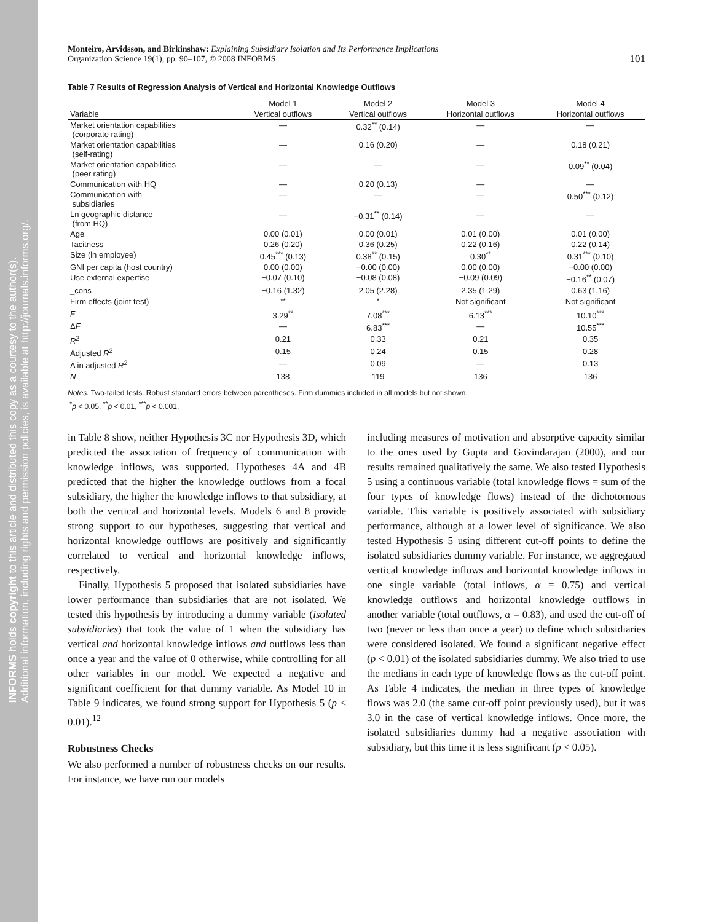INFORMS holds copyright to this article and distributed this copy as a courtesy to the author(s).
Additional information, including rights and permission policies, is available at http://journals.informs.org/.
Monteiro, Arvidsson, and Birkinshaw: Explaining Subsidiary Isolation and Its Performance Implications
Organization Science 19(1), pp. 90–107, © 2008 INFORMS
101
Table 7 Results of Regression Analysis of Vertical and Horizontal Knowledge Outflows
| | Model 1 | Model 2 | Model 3 | Model 4 |
| --- | --- | --- | --- | --- |
| Variable | Vertical outflows | Vertical outflows | Horizontal outflows | Horizontal outflows |
| Market orientation capabilities (corporate rating) | — | 0.32<sup>**</sup> (0.14) | — | — |
| Market orientation capabilities (self-rating) | — | 0.16 (0.20) | — | 0.18 (0.21) |
| Market orientation capabilities (peer rating) | — | — | — | 0.09<sup>**</sup> (0.04) |
| Communication with HQ | — | 0.20 (0.13) | — | — |
| Communication with subsidiaries | — | — | — | 0.50<sup>***</sup> (0.12) |
| Ln geographic distance (from HQ) | — | −0.31<sup>**</sup> (0.14) | — | — |
| Age | 0.00 (0.01) | 0.00 (0.01) | 0.01 (0.00) | 0.01 (0.00) |
| Tacitness | 0.26 (0.20) | 0.36 (0.25) | 0.22 (0.16) | 0.22 (0.14) |
| Size (ln employee) | 0.45<sup>***</sup> (0.13) | 0.38<sup>**</sup> (0.15) | 0.30<sup>**</sup> | 0.31<sup>***</sup> (0.10) |
| GNI per capita (host country) | 0.00 (0.00) | −0.00 (0.00) | 0.00 (0.00) | −0.00 (0.00) |
| Use external expertise | −0.07 (0.10) | −0.08 (0.08) | −0.09 (0.09) | −0.16<sup>**</sup> (0.07) |
| _cons | −0.16 (1.32) | 2.05 (2.28) | 2.35 (1.29) | 0.63 (1.16) |
| Firm effects (joint test) | <sup>**</sup> | <sup>*</sup> | Not significant | Not significant |
| F | 3.29<sup>**</sup> | 7.08<sup>***</sup> | 6.13<sup>***</sup> | 10.10<sup>***</sup> |
| Δ F | — | 6.83<sup>***</sup> | — | 10.55<sup>***</sup> |
| R<sup>2</sup> | 0.21 | 0.33 | 0.21 | 0.35 |
| Adjusted R<sup>2</sup> | 0.15 | 0.24 | 0.15 | 0.28 |
| Δ in adjusted R<sup>2</sup> | — | 0.09 | — | 0.13 |
| N | 138 | 119 | 136 | 136 |
Notes. Two-tailed tests. Robust standard errors between parentheses. Firm dummies included in all models but not shown.
<sup>*</sup> p < 0.05, <sup>**</sup>p < 0.01, <sup>***</sup>p < 0.001.
in Table 8 show, neither Hypothesis 3C nor Hypothesis 3D, which predicted the association of frequency of communication with knowledge inflows, was supported. Hypotheses 4A and 4B predicted that the higher the knowledge outflows from a focal subsidiary, the higher the knowledge inflows to that subsidiary, at both the vertical and horizontal levels. Models 6 and 8 provide strong support to our hypotheses, suggesting that vertical and horizontal knowledge outflows are positively and significantly correlated to vertical and horizontal knowledge inflows, respectively.
Finally, Hypothesis 5 proposed that isolated subsidiaries have lower performance than subsidiaries that are not isolated. We tested this hypothesis by introducing a dummy variable (isolated subsidiaries) that took the value of 1 when the subsidiary has vertical and horizontal knowledge inflows and outflows less than once a year and the value of 0 otherwise, while controlling for all other variables in our model. We expected a negative and significant coefficient for that dummy variable. As Model 10 in Table 9 indicates, we found strong support for Hypothesis 5 (p < 0.01).<sup>12</sup>
Robustness Checks
We also performed a number of robustness checks on our results. For instance, we have run our models
including measures of motivation and absorptive capacity similar to the ones used by Gupta and Govindarajan (2000), and our results remained qualitatively the same. We also tested Hypothesis 5 using a continuous variable (total knowledge flows = sum of the four types of knowledge flows) instead of the dichotomous variable. This variable is positively associated with subsidiary performance, although at a lower level of significance. We also tested Hypothesis 5 using different cut-off points to define the isolated subsidiaries dummy variable. For instance, we aggregated vertical knowledge inflows and horizontal knowledge inflows in one single variable (total inflows, α = 0.75) and vertical knowledge outflows and horizontal knowledge outflows in another variable (total outflows, α = 0.83), and used the cut-off of two (never or less than once a year) to define which subsidiaries were considered isolated. We found a significant negative effect (p < 0.01) of the isolated subsidiaries dummy. We also tried to use the medians in each type of knowledge flows as the cut-off point. As Table 4 indicates, the median in three types of knowledge flows was 2.0 (the same cut-off point previously used), but it was 3.0 in the case of vertical knowledge inflows. Once more, the isolated subsidiaries dummy had a negative association with subsidiary, but this time it is less significant (p < 0.05).